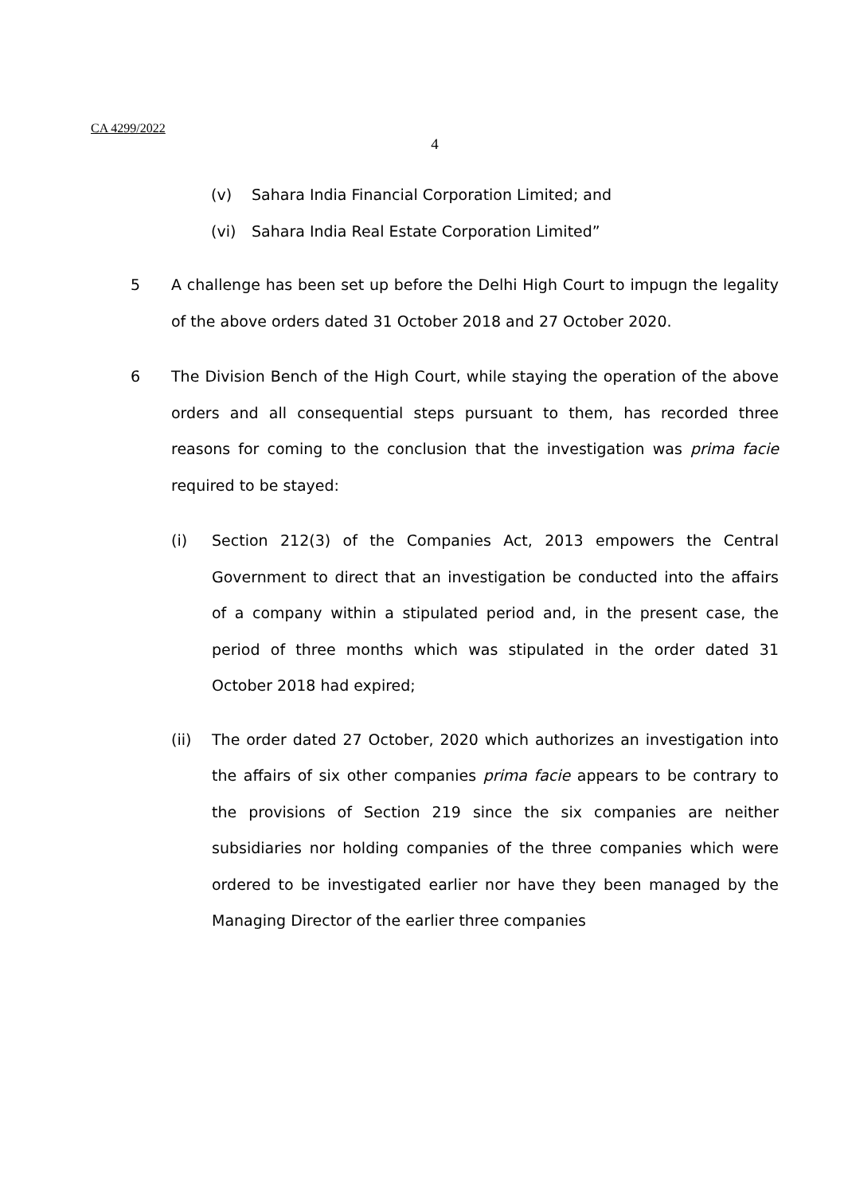CA 4299/2022
4
(v) Sahara India Financial Corporation Limited; and
(vi) Sahara India Real Estate Corporation Limited”
5 A challenge has been set up before the Delhi High Court to impugn the legality of the above orders dated 31 October 2018 and 27 October 2020.
6 The Division Bench of the High Court, while staying the operation of the above orders and all consequential steps pursuant to them, has recorded three reasons for coming to the conclusion that the investigation was prima facie required to be stayed:
(i) Section 212(3) of the Companies Act, 2013 empowers the Central Government to direct that an investigation be conducted into the affairs of a company within a stipulated period and, in the present case, the period of three months which was stipulated in the order dated 31 October 2018 had expired;
(ii) The order dated 27 October, 2020 which authorizes an investigation into the affairs of six other companies prima facie appears to be contrary to the provisions of Section 219 since the six companies are neither subsidiaries nor holding companies of the three companies which were ordered to be investigated earlier nor have they been managed by the Managing Director of the earlier three companies